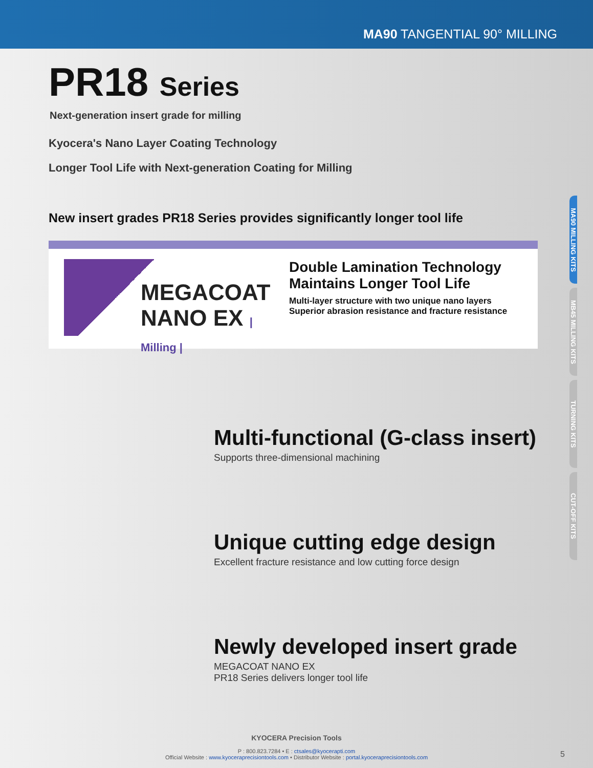MA90 TANGENTIAL 90° MILLING
MA90 MILLING KITS
MB45 MILLING KITS
TURNING KITS
CUT-OFF KITS
PR18 Series
Next-generation insert grade for milling
Kyocera's Nano Layer Coating Technology
Longer Tool Life with Next-generation Coating for Milling
New insert grades PR18 Series provides significantly longer tool life
MEGACOAT
NANO EX | Milling |
Double Lamination Technology
Maintains Longer Tool Life
Multi-layer structure with two unique nano layers
Superior abrasion resistance and fracture resistance
Multi-functional (G-class insert)
Supports three-dimensional machining
Unique cutting edge design
Excellent fracture resistance and low cutting force design
Newly developed insert grade
MEGACOAT NANO EX
PR18 Series delivers longer tool life
KYOCERA Precision Tools
P : 800.823.7284 • E : ctsales@kyocerapti.com
Official Website : www.kyoceraprecisiontools.com • Distributor Website : portal.kyoceraprecisiontools.com
5